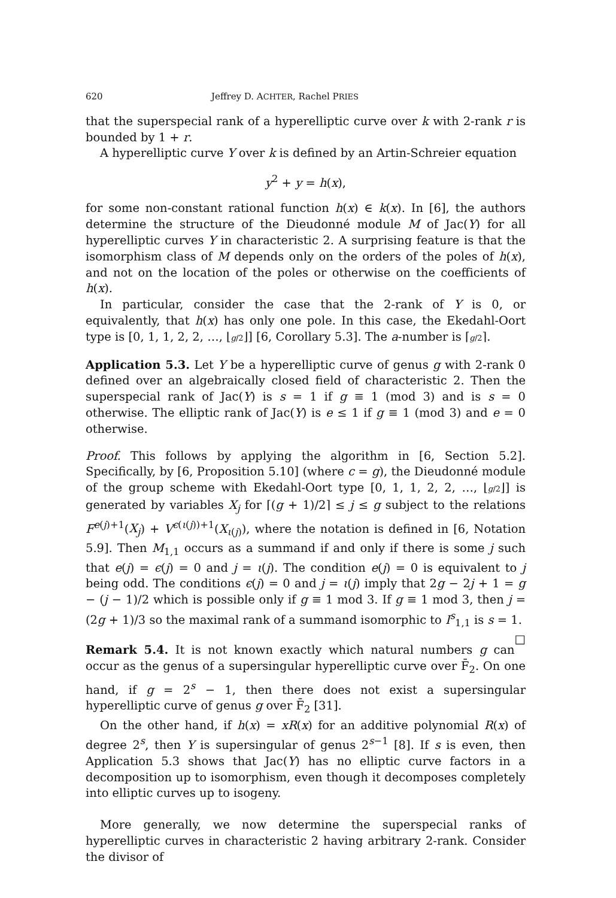620 Jeffrey D. ACHTER, Rachel PRIES
that the superspecial rank of a hyperelliptic curve over k with 2-rank r is bounded by 1 + r.
A hyperelliptic curve Y over k is defined by an Artin-Schreier equation
y<sup>2</sup> + y = h(x),
for some non-constant rational function h(x) ∈ k(x). In [6], the authors determine the structure of the Dieudonné module M of Jac(Y) for all hyperelliptic curves Y in characteristic 2. A surprising feature is that the isomorphism class of M depends only on the orders of the poles of h(x), and not on the location of the poles or otherwise on the coefficients of h(x).
In particular, consider the case that the 2-rank of Y is 0, or equivalently, that h(x) has only one pole. In this case, the Ekedahl-Oort type is [0, 1, 1, 2, 2, …, ⌊g/2⌋] [6, Corollary 5.3]. The a-number is ⌈g/2⌉.
Application 5.3. Let Y be a hyperelliptic curve of genus g with 2-rank 0 defined over an algebraically closed field of characteristic 2. Then the superspecial rank of Jac(Y) is s = 1 if g ≡ 1 (mod 3) and is s = 0 otherwise. The elliptic rank of Jac(Y) is e ≤ 1 if g ≡ 1 (mod 3) and e = 0 otherwise.
Proof. This follows by applying the algorithm in [6, Section 5.2]. Specifically, by [6, Proposition 5.10] (where c = g), the Dieudonné module of the group scheme with Ekedahl-Oort type [0, 1, 1, 2, 2, …, ⌊g/2⌋] is generated by variables X<sub>j</sub> for ⌈(g + 1)/2⌉ ≤ j ≤ g subject to the relations F<sup>e(j)+1</sup>(X<sub>j</sub>) + V<sup>ϵ(ι(j))+1</sup>(X<sub>ι(j)</sub>), where the notation is defined in [6, Notation 5.9]. Then M<sub>1,1</sub> occurs as a summand if and only if there is some j such that e(j) = ϵ(j) = 0 and j = ι(j). The condition e(j) = 0 is equivalent to j being odd. The conditions ϵ(j) = 0 and j = ι(j) imply that 2g − 2j + 1 = g − (j − 1)/2 which is possible only if g ≡ 1 mod 3. If g ≡ 1 mod 3, then j = (2g + 1)/3 so the maximal rank of a summand isomorphic to I<sup>s</sup><sub>1,1</sub> is s = 1. □
Remark 5.4. It is not known exactly which natural numbers g can occur as the genus of a supersingular hyperelliptic curve over F̄<sub>2</sub>. On one hand, if g = 2<sup>s</sup> − 1, then there does not exist a supersingular hyperelliptic curve of genus g over F̄<sub>2</sub> [31].
On the other hand, if h(x) = xR(x) for an additive polynomial R(x) of degree 2<sup>s</sup>, then Y is supersingular of genus 2<sup>s−1</sup> [8]. If s is even, then Application 5.3 shows that Jac(Y) has no elliptic curve factors in a decomposition up to isomorphism, even though it decomposes completely into elliptic curves up to isogeny.
More generally, we now determine the superspecial ranks of hyperelliptic curves in characteristic 2 having arbitrary 2-rank. Consider the divisor of